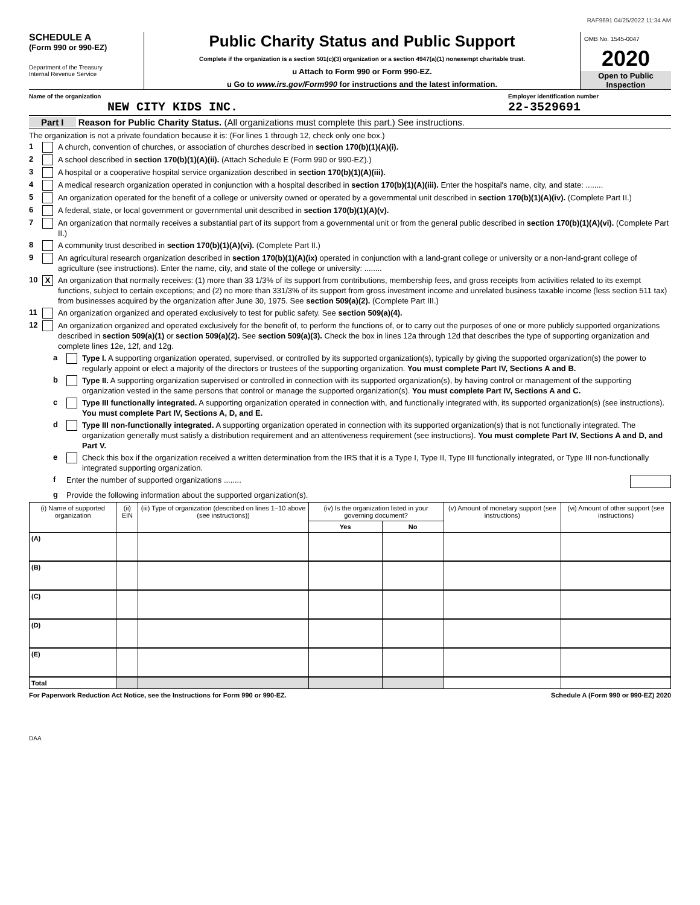RAF9691 04/25/2022 11:34 AM
SCHEDULE A
(Form 990 or 990-EZ)
Department of the Treasury
Internal Revenue Service
Public Charity Status and Public Support
Complete if the organization is a section 501(c)(3) organization or a section 4947(a)(1) nonexempt charitable trust.
u Attach to Form 990 or Form 990-EZ.
u Go to www.irs.gov/Form990 for instructions and the latest information.
OMB No. 1545-0047
2020
Open to Public Inspection
Name of the organization
NEW CITY KIDS INC.
Employer identification number
22-3529691
Part I Reason for Public Charity Status. (All organizations must complete this part.) See instructions.
The organization is not a private foundation because it is: (For lines 1 through 12, check only one box.)
1 A church, convention of churches, or association of churches described in section 170(b)(1)(A)(i).
2 A school described in section 170(b)(1)(A)(ii). (Attach Schedule E (Form 990 or 990-EZ).)
3 A hospital or a cooperative hospital service organization described in section 170(b)(1)(A)(iii).
4 A medical research organization operated in conjunction with a hospital described in section 170(b)(1)(A)(iii). Enter the hospital's name, city, and state: ........
5 An organization operated for the benefit of a college or university owned or operated by a governmental unit described in section 170(b)(1)(A)(iv). (Complete Part II.)
6 A federal, state, or local government or governmental unit described in section 170(b)(1)(A)(v).
7 An organization that normally receives a substantial part of its support from a governmental unit or from the general public described in section 170(b)(1)(A)(vi). (Complete Part II.)
8 A community trust described in section 170(b)(1)(A)(vi). (Complete Part II.)
9 An agricultural research organization described in section 170(b)(1)(A)(ix) operated in conjunction with a land-grant college or university or a non-land-grant college of agriculture (see instructions). Enter the name, city, and state of the college or university: ........
10 X An organization that normally receives: (1) more than 33 1/3% of its support from contributions, membership fees, and gross receipts from activities related to its exempt functions, subject to certain exceptions; and (2) no more than 331/3% of its support from gross investment income and unrelated business taxable income (less section 511 tax) from businesses acquired by the organization after June 30, 1975. See section 509(a)(2). (Complete Part III.)
11 An organization organized and operated exclusively to test for public safety. See section 509(a)(4).
12 An organization organized and operated exclusively for the benefit of, to perform the functions of, or to carry out the purposes of one or more publicly supported organizations described in section 509(a)(1) or section 509(a)(2). See section 509(a)(3). Check the box in lines 12a through 12d that describes the type of supporting organization and complete lines 12e, 12f, and 12g.
a Type I. A supporting organization operated, supervised, or controlled by its supported organization(s), typically by giving the supported organization(s) the power to regularly appoint or elect a majority of the directors or trustees of the supporting organization. You must complete Part IV, Sections A and B.
b Type II. A supporting organization supervised or controlled in connection with its supported organization(s), by having control or management of the supporting organization vested in the same persons that control or manage the supported organization(s). You must complete Part IV, Sections A and C.
c Type III functionally integrated. A supporting organization operated in connection with, and functionally integrated with, its supported organization(s) (see instructions). You must complete Part IV, Sections A, D, and E.
d Type III non-functionally integrated. A supporting organization operated in connection with its supported organization(s) that is not functionally integrated. The organization generally must satisfy a distribution requirement and an attentiveness requirement (see instructions). You must complete Part IV, Sections A and D, and Part V.
e Check this box if the organization received a written determination from the IRS that it is a Type I, Type II, Type III functionally integrated, or Type III non-functionally integrated supporting organization.
f Enter the number of supported organizations ........
g Provide the following information about the supported organization(s).
| (i) Name of supported organization | (ii) EIN | (iii) Type of organization (described on lines 1–10 above (see instructions)) | (iv) Is the organization listed in your governing document? | | (v) Amount of monetary support (see instructions) | (vi) Amount of other support (see instructions) |
| --- | --- | --- | --- | --- | --- | --- |
| | | | Yes | No | | |
| (A) | | | | | | |
| (B) | | | | | | |
| (C) | | | | | | |
| (D) | | | | | | |
| (E) | | | | | | |
| Total | | | | | | |
For Paperwork Reduction Act Notice, see the Instructions for Form 990 or 990-EZ. Schedule A (Form 990 or 990-EZ) 2020
DAA